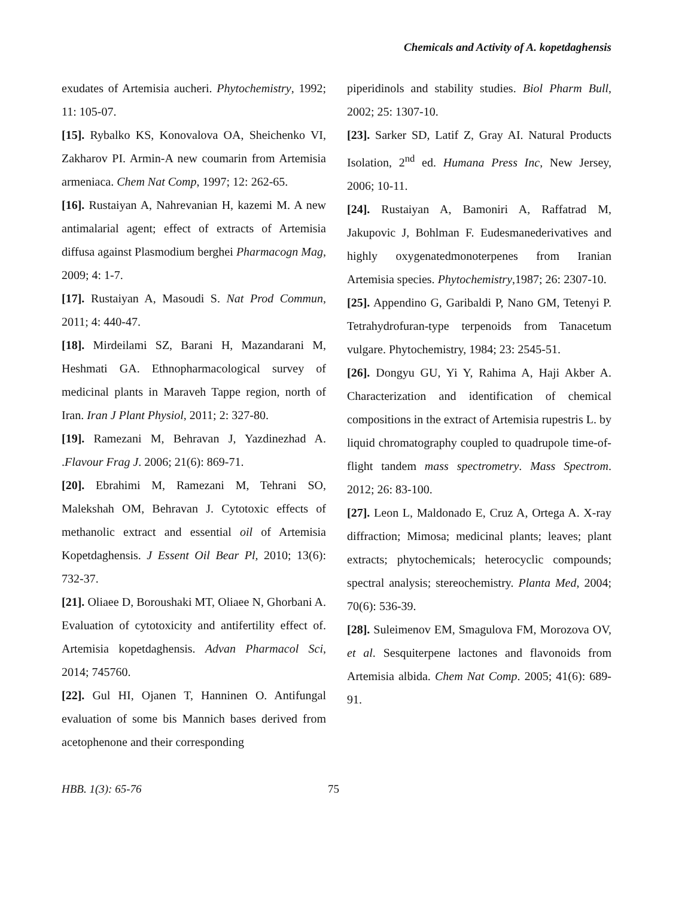Chemicals and Activity of A. kopetdaghensis
exudates of Artemisia aucheri. Phytochemistry, 1992; 11: 105-07.
[15]. Rybalko KS, Konovalova OA, Sheichenko VI, Zakharov PI. Armin-A new coumarin from Artemisia armeniaca. Chem Nat Comp, 1997; 12: 262-65.
[16]. Rustaiyan A, Nahrevanian H, kazemi M. A new antimalarial agent; effect of extracts of Artemisia diffusa against Plasmodium berghei Pharmacogn Mag, 2009; 4: 1-7.
[17]. Rustaiyan A, Masoudi S. Nat Prod Commun, 2011; 4: 440-47.
[18]. Mirdeilami SZ, Barani H, Mazandarani M, Heshmati GA. Ethnopharmacological survey of medicinal plants in Maraveh Tappe region, north of Iran. Iran J Plant Physiol, 2011; 2: 327-80.
[19]. Ramezani M, Behravan J, Yazdinezhad A. .Flavour Frag J. 2006; 21(6): 869-71.
[20]. Ebrahimi M, Ramezani M, Tehrani SO, Malekshah OM, Behravan J. Cytotoxic effects of methanolic extract and essential oil of Artemisia Kopetdaghensis. J Essent Oil Bear Pl, 2010; 13(6): 732-37.
[21]. Oliaee D, Boroushaki MT, Oliaee N, Ghorbani A. Evaluation of cytotoxicity and antifertility effect of. Artemisia kopetdaghensis. Advan Pharmacol Sci, 2014; 745760.
[22]. Gul HI, Ojanen T, Hanninen O. Antifungal evaluation of some bis Mannich bases derived from acetophenone and their corresponding
piperidinols and stability studies. Biol Pharm Bull, 2002; 25: 1307-10.
[23]. Sarker SD, Latif Z, Gray AI. Natural Products Isolation, 2<sup>nd</sup> ed. Humana Press Inc, New Jersey, 2006; 10-11.
[24]. Rustaiyan A, Bamoniri A, Raffatrad M, Jakupovic J, Bohlman F. Eudesmanederivatives and highly oxygenatedmonoterpenes from Iranian Artemisia species. Phytochemistry,1987; 26: 2307-10.
[25]. Appendino G, Garibaldi P, Nano GM, Tetenyi P. Tetrahydrofuran-type terpenoids from Tanacetum vulgare. Phytochemistry, 1984; 23: 2545-51.
[26]. Dongyu GU, Yi Y, Rahima A, Haji Akber A. Characterization and identification of chemical compositions in the extract of Artemisia rupestris L. by liquid chromatography coupled to quadrupole time-of-flight tandem mass spectrometry. Mass Spectrom. 2012; 26: 83-100.
[27]. Leon L, Maldonado E, Cruz A, Ortega A. X-ray diffraction; Mimosa; medicinal plants; leaves; plant extracts; phytochemicals; heterocyclic compounds; spectral analysis; stereochemistry. Planta Med, 2004; 70(6): 536-39.
[28]. Suleimenov EM, Smagulova FM, Morozova OV, et al. Sesquiterpene lactones and flavonoids from Artemisia albida. Chem Nat Comp. 2005; 41(6): 689-91.
HBB. 1(3): 65-76 75